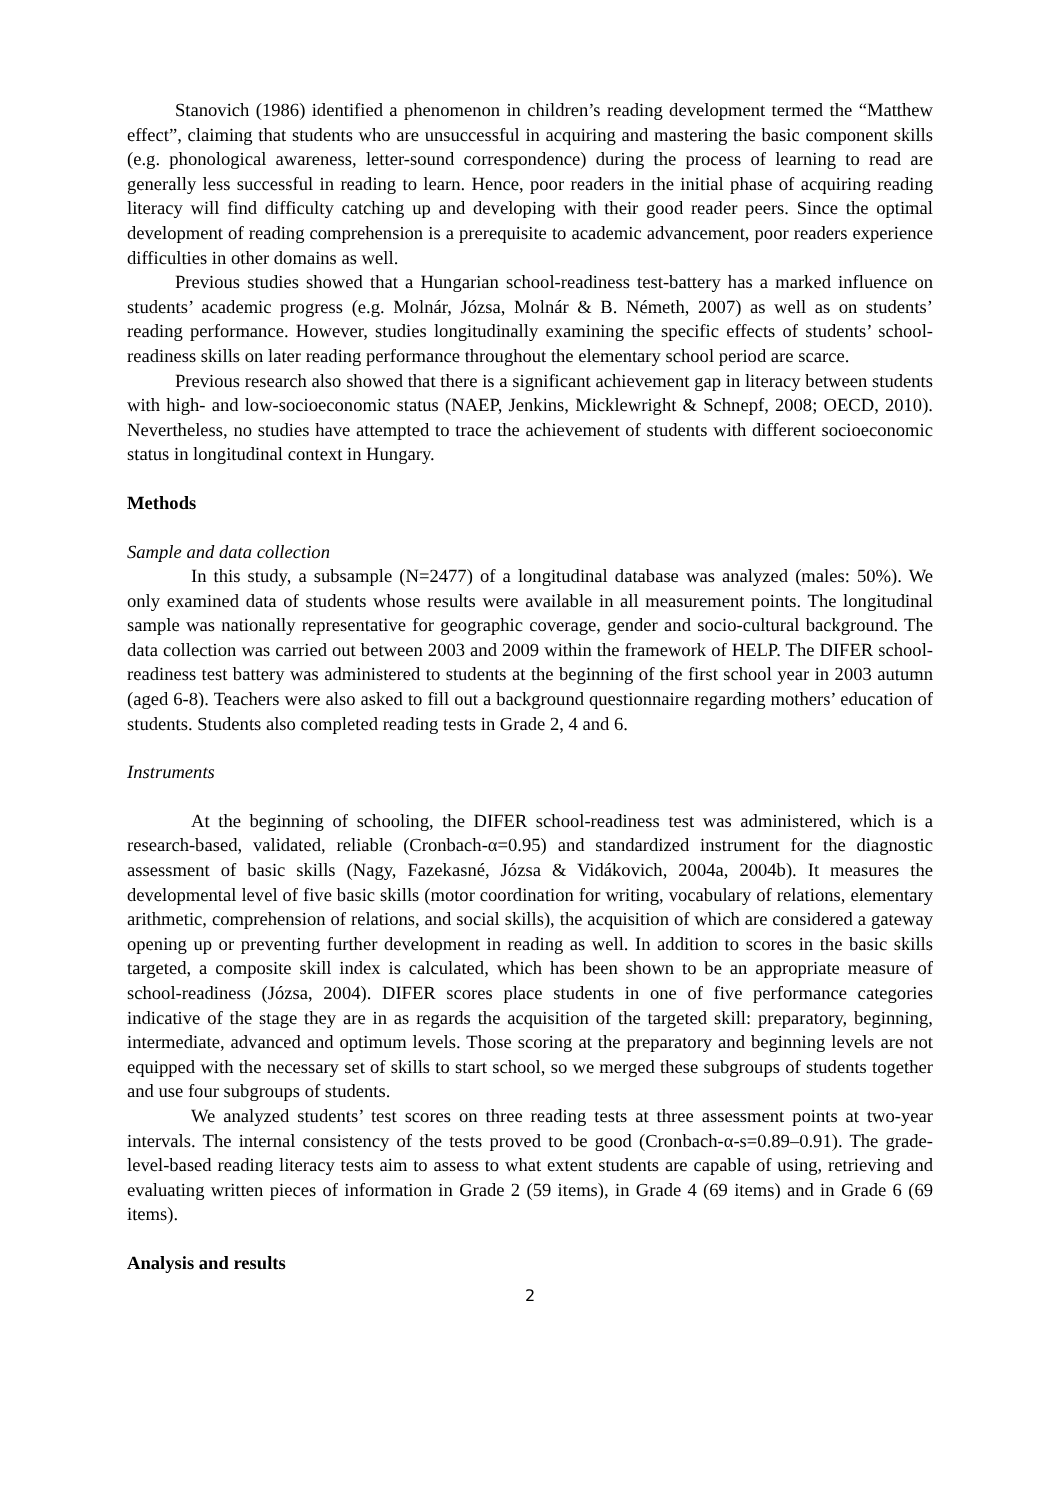Stanovich (1986) identified a phenomenon in children’s reading development termed the “Matthew effect”, claiming that students who are unsuccessful in acquiring and mastering the basic component skills (e.g. phonological awareness, letter-sound correspondence) during the process of learning to read are generally less successful in reading to learn. Hence, poor readers in the initial phase of acquiring reading literacy will find difficulty catching up and developing with their good reader peers. Since the optimal development of reading comprehension is a prerequisite to academic advancement, poor readers experience difficulties in other domains as well.
Previous studies showed that a Hungarian school-readiness test-battery has a marked influence on students’ academic progress (e.g. Molnár, Józsa, Molnár & B. Németh, 2007) as well as on students’ reading performance. However, studies longitudinally examining the specific effects of students’ school-readiness skills on later reading performance throughout the elementary school period are scarce.
Previous research also showed that there is a significant achievement gap in literacy between students with high- and low-socioeconomic status (NAEP, Jenkins, Micklewright & Schnepf, 2008; OECD, 2010). Nevertheless, no studies have attempted to trace the achievement of students with different socioeconomic status in longitudinal context in Hungary.
Methods
Sample and data collection
In this study, a subsample (N=2477) of a longitudinal database was analyzed (males: 50%). We only examined data of students whose results were available in all measurement points. The longitudinal sample was nationally representative for geographic coverage, gender and socio-cultural background. The data collection was carried out between 2003 and 2009 within the framework of HELP. The DIFER school-readiness test battery was administered to students at the beginning of the first school year in 2003 autumn (aged 6-8). Teachers were also asked to fill out a background questionnaire regarding mothers’ education of students. Students also completed reading tests in Grade 2, 4 and 6.
Instruments
At the beginning of schooling, the DIFER school-readiness test was administered, which is a research-based, validated, reliable (Cronbach-α=0.95) and standardized instrument for the diagnostic assessment of basic skills (Nagy, Fazekasné, Józsa & Vidákovich, 2004a, 2004b). It measures the developmental level of five basic skills (motor coordination for writing, vocabulary of relations, elementary arithmetic, comprehension of relations, and social skills), the acquisition of which are considered a gateway opening up or preventing further development in reading as well. In addition to scores in the basic skills targeted, a composite skill index is calculated, which has been shown to be an appropriate measure of school-readiness (Józsa, 2004). DIFER scores place students in one of five performance categories indicative of the stage they are in as regards the acquisition of the targeted skill: preparatory, beginning, intermediate, advanced and optimum levels. Those scoring at the preparatory and beginning levels are not equipped with the necessary set of skills to start school, so we merged these subgroups of students together and use four subgroups of students.
We analyzed students’ test scores on three reading tests at three assessment points at two-year intervals. The internal consistency of the tests proved to be good (Cronbach-α-s=0.89–0.91). The grade-level-based reading literacy tests aim to assess to what extent students are capable of using, retrieving and evaluating written pieces of information in Grade 2 (59 items), in Grade 4 (69 items) and in Grade 6 (69 items).
Analysis and results
2